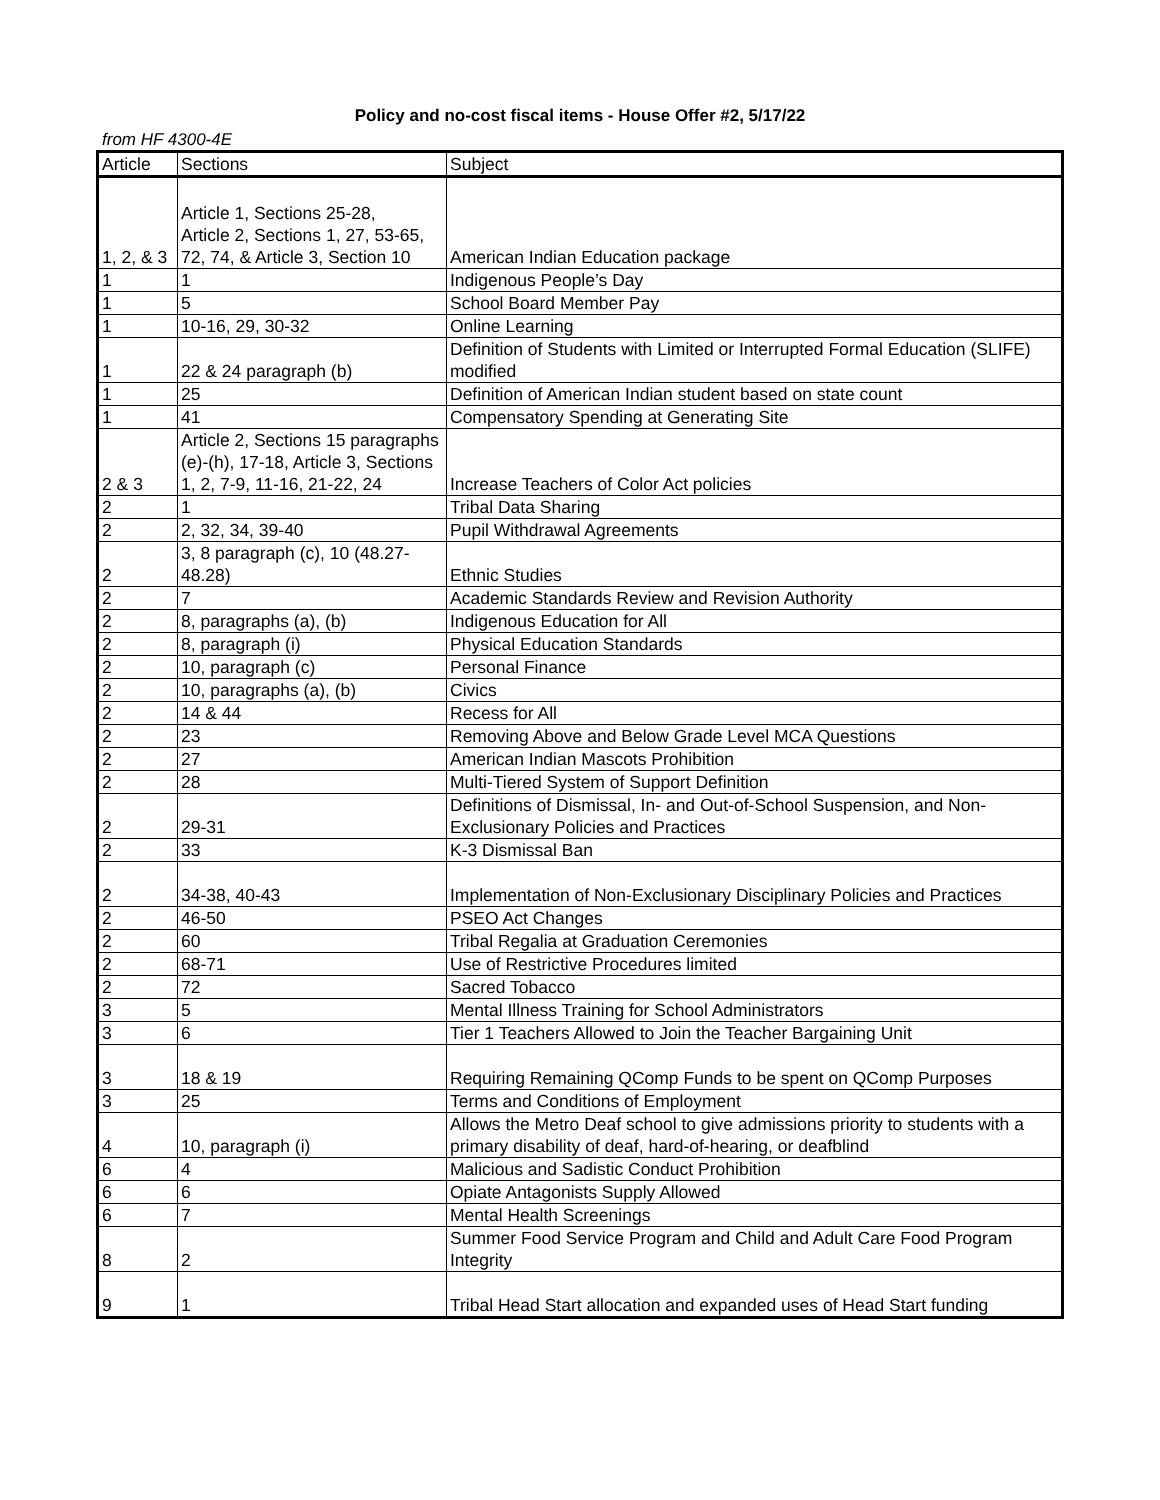Policy and no-cost fiscal items - House Offer #2, 5/17/22
from HF 4300-4E
| Article | Sections | Subject |
| --- | --- | --- |
| 1, 2, & 3 | Article 1, Sections 25-28, Article 2, Sections 1, 27, 53-65, 72, 74, & Article 3, Section 10 | American Indian Education package |
| 1 | 1 | Indigenous People’s Day |
| 1 | 5 | School Board Member Pay |
| 1 | 10-16, 29, 30-32 | Online Learning |
| 1 | 22 & 24 paragraph (b) | Definition of Students with Limited or Interrupted Formal Education (SLIFE) modified |
| 1 | 25 | Definition of American Indian student based on state count |
| 1 | 41 | Compensatory Spending at Generating Site |
| 2 & 3 | Article 2, Sections 15 paragraphs (e)-(h), 17-18, Article 3, Sections 1, 2, 7-9, 11-16, 21-22, 24 | Increase Teachers of Color Act policies |
| 2 | 1 | Tribal Data Sharing |
| 2 | 2, 32, 34, 39-40 | Pupil Withdrawal Agreements |
| 2 | 3, 8 paragraph (c), 10 (48.27-48.28) | Ethnic Studies |
| 2 | 7 | Academic Standards Review and Revision Authority |
| 2 | 8, paragraphs (a), (b) | Indigenous Education for All |
| 2 | 8, paragraph (i) | Physical Education Standards |
| 2 | 10, paragraph (c) | Personal Finance |
| 2 | 10, paragraphs (a), (b) | Civics |
| 2 | 14 & 44 | Recess for All |
| 2 | 23 | Removing Above and Below Grade Level MCA Questions |
| 2 | 27 | American Indian Mascots Prohibition |
| 2 | 28 | Multi-Tiered System of Support Definition |
| 2 | 29-31 | Definitions of Dismissal, In- and Out-of-School Suspension, and Non-Exclusionary Policies and Practices |
| 2 | 33 | K-3 Dismissal Ban |
| 2 | 34-38, 40-43 | Implementation of Non-Exclusionary Disciplinary Policies and Practices |
| 2 | 46-50 | PSEO Act Changes |
| 2 | 60 | Tribal Regalia at Graduation Ceremonies |
| 2 | 68-71 | Use of Restrictive Procedures limited |
| 2 | 72 | Sacred Tobacco |
| 3 | 5 | Mental Illness Training for School Administrators |
| 3 | 6 | Tier 1 Teachers Allowed to Join the Teacher Bargaining Unit |
| 3 | 18 & 19 | Requiring Remaining QComp Funds to be spent on QComp Purposes |
| 3 | 25 | Terms and Conditions of Employment |
| 4 | 10, paragraph (i) | Allows the Metro Deaf school to give admissions priority to students with a primary disability of deaf, hard-of-hearing, or deafblind |
| 6 | 4 | Malicious and Sadistic Conduct Prohibition |
| 6 | 6 | Opiate Antagonists Supply Allowed |
| 6 | 7 | Mental Health Screenings |
| 8 | 2 | Summer Food Service Program and Child and Adult Care Food Program Integrity |
| 9 | 1 | Tribal Head Start allocation and expanded uses of Head Start funding |